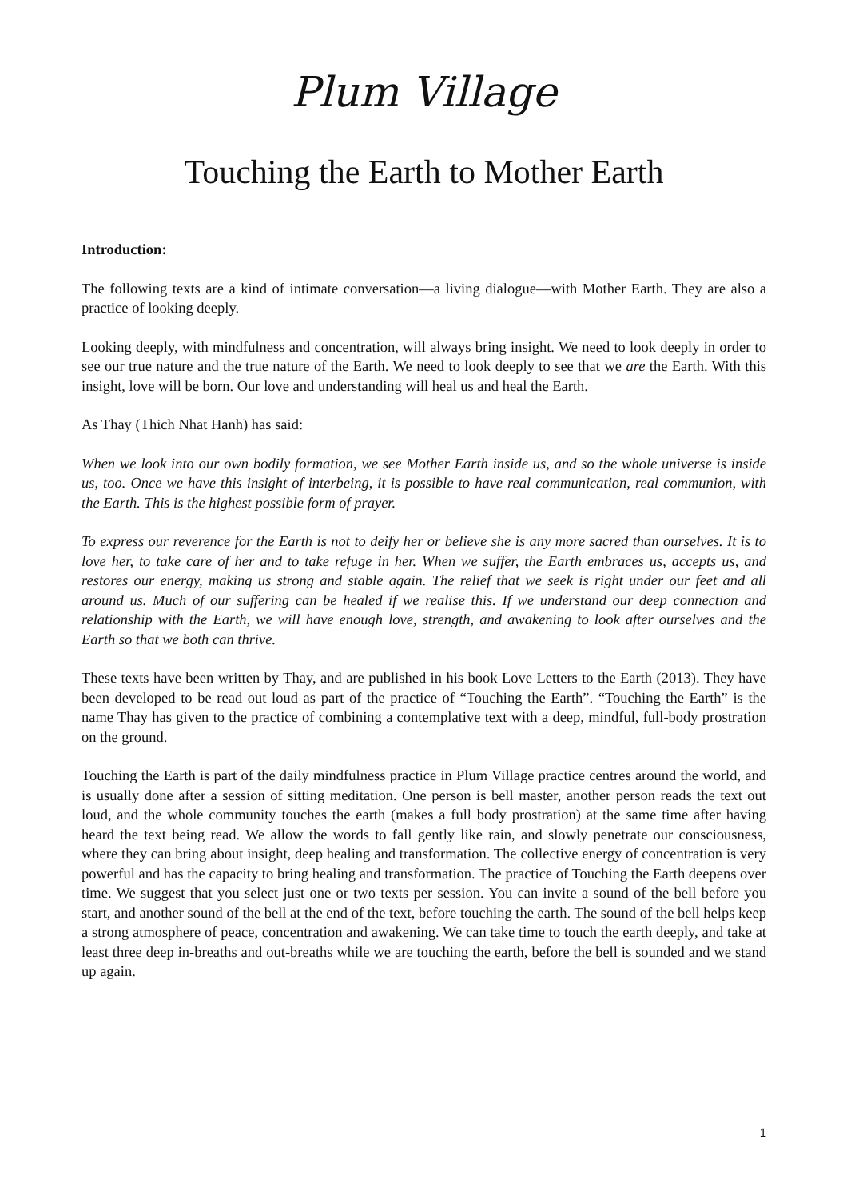Plum Village
Touching the Earth to Mother Earth
Introduction:
The following texts are a kind of intimate conversation—a living dialogue—with Mother Earth. They are also a practice of looking deeply.
Looking deeply, with mindfulness and concentration, will always bring insight. We need to look deeply in order to see our true nature and the true nature of the Earth. We need to look deeply to see that we are the Earth. With this insight, love will be born. Our love and understanding will heal us and heal the Earth.
As Thay (Thich Nhat Hanh) has said:
When we look into our own bodily formation, we see Mother Earth inside us, and so the whole universe is inside us, too. Once we have this insight of interbeing, it is possible to have real communication, real communion, with the Earth. This is the highest possible form of prayer.
To express our reverence for the Earth is not to deify her or believe she is any more sacred than ourselves. It is to love her, to take care of her and to take refuge in her. When we suffer, the Earth embraces us, accepts us, and restores our energy, making us strong and stable again. The relief that we seek is right under our feet and all around us. Much of our suffering can be healed if we realise this. If we understand our deep connection and relationship with the Earth, we will have enough love, strength, and awakening to look after ourselves and the Earth so that we both can thrive.
These texts have been written by Thay, and are published in his book Love Letters to the Earth (2013). They have been developed to be read out loud as part of the practice of “Touching the Earth”. “Touching the Earth” is the name Thay has given to the practice of combining a contemplative text with a deep, mindful, full-body prostration on the ground.
Touching the Earth is part of the daily mindfulness practice in Plum Village practice centres around the world, and is usually done after a session of sitting meditation. One person is bell master, another person reads the text out loud, and the whole community touches the earth (makes a full body prostration) at the same time after having heard the text being read. We allow the words to fall gently like rain, and slowly penetrate our consciousness, where they can bring about insight, deep healing and transformation. The collective energy of concentration is very powerful and has the capacity to bring healing and transformation. The practice of Touching the Earth deepens over time. We suggest that you select just one or two texts per session. You can invite a sound of the bell before you start, and another sound of the bell at the end of the text, before touching the earth. The sound of the bell helps keep a strong atmosphere of peace, concentration and awakening. We can take time to touch the earth deeply, and take at least three deep in-breaths and out-breaths while we are touching the earth, before the bell is sounded and we stand up again.
1